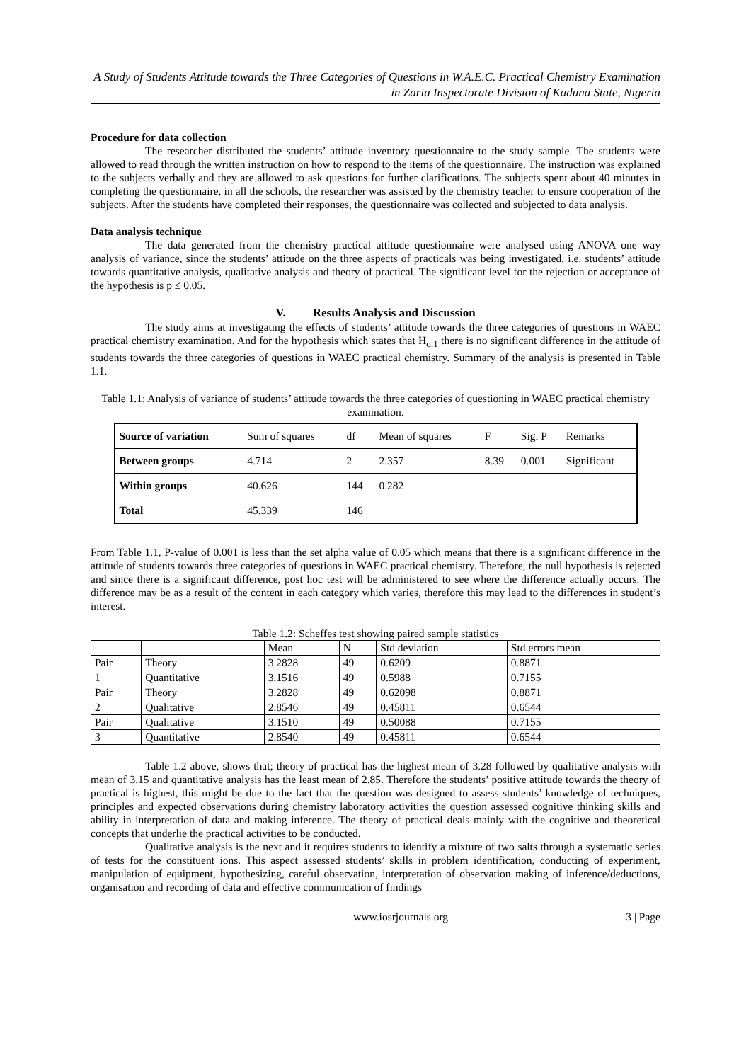A Study of Students Attitude towards the Three Categories of Questions in W.A.E.C. Practical Chemistry Examination in Zaria Inspectorate Division of Kaduna State, Nigeria
Procedure for data collection
The researcher distributed the students’ attitude inventory questionnaire to the study sample. The students were allowed to read through the written instruction on how to respond to the items of the questionnaire. The instruction was explained to the subjects verbally and they are allowed to ask questions for further clarifications. The subjects spent about 40 minutes in completing the questionnaire, in all the schools, the researcher was assisted by the chemistry teacher to ensure cooperation of the subjects. After the students have completed their responses, the questionnaire was collected and subjected to data analysis.
Data analysis technique
The data generated from the chemistry practical attitude questionnaire were analysed using ANOVA one way analysis of variance, since the students’ attitude on the three aspects of practicals was being investigated, i.e. students’ attitude towards quantitative analysis, qualitative analysis and theory of practical. The significant level for the rejection or acceptance of the hypothesis is p ≤ 0.05.
V. Results Analysis and Discussion
The study aims at investigating the effects of students’ attitude towards the three categories of questions in WAEC practical chemistry examination. And for the hypothesis which states that H<sub>o:1</sub> there is no significant difference in the attitude of students towards the three categories of questions in WAEC practical chemistry. Summary of the analysis is presented in Table 1.1.
Table 1.1: Analysis of variance of students’ attitude towards the three categories of questioning in WAEC practical chemistry examination.
| Source of variation | Sum of squares | df | Mean of squares | F | Sig. P | Remarks |
| Between groups | 4.714 | 2 | 2.357 | 8.39 | 0.001 | Significant |
| Within groups | 40.626 | 144 | 0.282 | | | |
| Total | 45.339 | 146 | | | | |
From Table 1.1, P-value of 0.001 is less than the set alpha value of 0.05 which means that there is a significant difference in the attitude of students towards three categories of questions in WAEC practical chemistry. Therefore, the null hypothesis is rejected and since there is a significant difference, post hoc test will be administered to see where the difference actually occurs. The difference may be as a result of the content in each category which varies, therefore this may lead to the differences in student’s interest.
Table 1.2: Scheffes test showing paired sample statistics
| | | Mean | N | Std deviation | Std errors mean |
| Pair | Theory | 3.2828 | 49 | 0.6209 | 0.8871 |
| 1 | Quantitative | 3.1516 | 49 | 0.5988 | 0.7155 |
| Pair | Theory | 3.2828 | 49 | 0.62098 | 0.8871 |
| 2 | Qualitative | 2.8546 | 49 | 0.45811 | 0.6544 |
| Pair | Qualitative | 3.1510 | 49 | 0.50088 | 0.7155 |
| 3 | Quantitative | 2.8540 | 49 | 0.45811 | 0.6544 |
Table 1.2 above, shows that; theory of practical has the highest mean of 3.28 followed by qualitative analysis with mean of 3.15 and quantitative analysis has the least mean of 2.85. Therefore the students’ positive attitude towards the theory of practical is highest, this might be due to the fact that the question was designed to assess students’ knowledge of techniques, principles and expected observations during chemistry laboratory activities the question assessed cognitive thinking skills and ability in interpretation of data and making inference. The theory of practical deals mainly with the cognitive and theoretical concepts that underlie the practical activities to be conducted.
Qualitative analysis is the next and it requires students to identify a mixture of two salts through a systematic series of tests for the constituent ions. This aspect assessed students’ skills in problem identification, conducting of experiment, manipulation of equipment, hypothesizing, careful observation, interpretation of observation making of inference/deductions, organisation and recording of data and effective communication of findings
www.iosrjournals.org 3 | Page